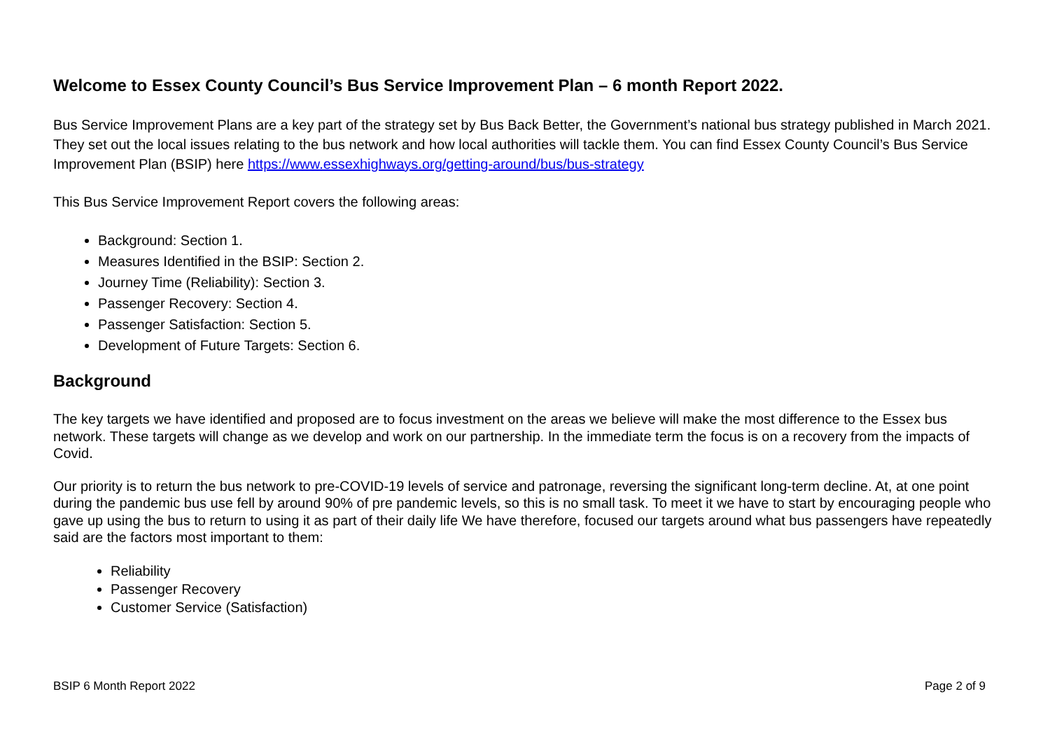Welcome to Essex County Council’s Bus Service Improvement Plan – 6 month Report 2022.
Bus Service Improvement Plans are a key part of the strategy set by Bus Back Better, the Government’s national bus strategy published in March 2021. They set out the local issues relating to the bus network and how local authorities will tackle them. You can find Essex County Council’s Bus Service Improvement Plan (BSIP) here https://www.essexhighways.org/getting-around/bus/bus-strategy
This Bus Service Improvement Report covers the following areas:
Background: Section 1.
Measures Identified in the BSIP: Section 2.
Journey Time (Reliability): Section 3.
Passenger Recovery: Section 4.
Passenger Satisfaction: Section 5.
Development of Future Targets: Section 6.
Background
The key targets we have identified and proposed are to focus investment on the areas we believe will make the most difference to the Essex bus network. These targets will change as we develop and work on our partnership. In the immediate term the focus is on a recovery from the impacts of Covid.
Our priority is to return the bus network to pre-COVID-19 levels of service and patronage, reversing the significant long-term decline. At, at one point during the pandemic bus use fell by around 90% of pre pandemic levels, so this is no small task. To meet it we have to start by encouraging people who gave up using the bus to return to using it as part of their daily life We have therefore, focused our targets around what bus passengers have repeatedly said are the factors most important to them:
Reliability
Passenger Recovery
Customer Service (Satisfaction)
BSIP 6 Month Report 2022 Page 2 of 9